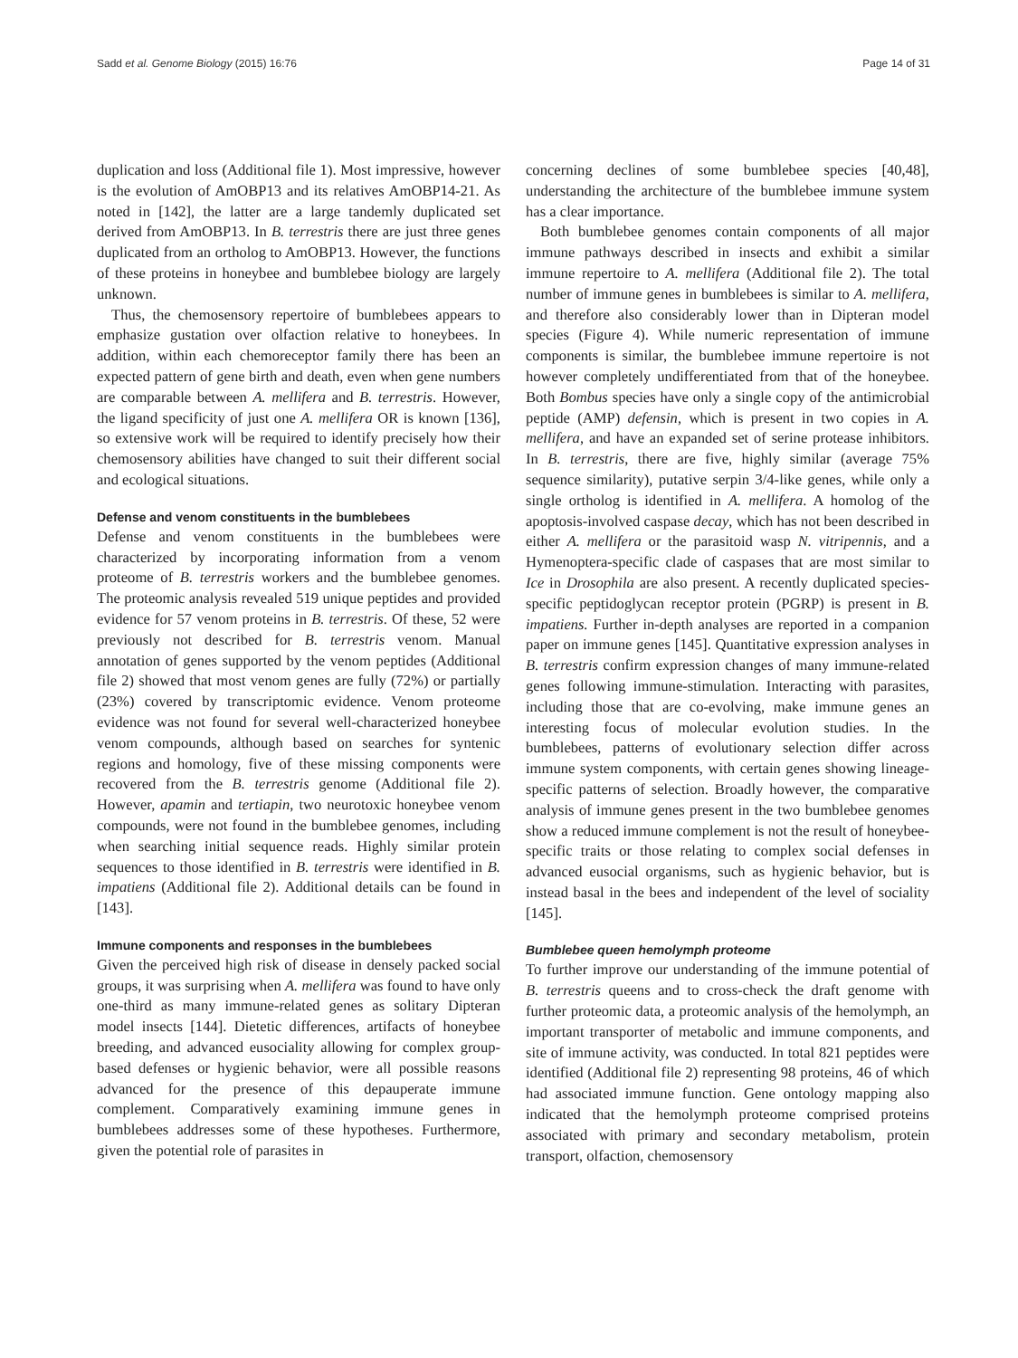Sadd et al. Genome Biology (2015) 16:76 Page 14 of 31
duplication and loss (Additional file 1). Most impressive, however is the evolution of AmOBP13 and its relatives AmOBP14-21. As noted in [142], the latter are a large tandemly duplicated set derived from AmOBP13. In B. terrestris there are just three genes duplicated from an ortholog to AmOBP13. However, the functions of these proteins in honeybee and bumblebee biology are largely unknown.
Thus, the chemosensory repertoire of bumblebees appears to emphasize gustation over olfaction relative to honeybees. In addition, within each chemoreceptor family there has been an expected pattern of gene birth and death, even when gene numbers are comparable between A. mellifera and B. terrestris. However, the ligand specificity of just one A. mellifera OR is known [136], so extensive work will be required to identify precisely how their chemosensory abilities have changed to suit their different social and ecological situations.
Defense and venom constituents in the bumblebees
Defense and venom constituents in the bumblebees were characterized by incorporating information from a venom proteome of B. terrestris workers and the bumblebee genomes. The proteomic analysis revealed 519 unique peptides and provided evidence for 57 venom proteins in B. terrestris. Of these, 52 were previously not described for B. terrestris venom. Manual annotation of genes supported by the venom peptides (Additional file 2) showed that most venom genes are fully (72%) or partially (23%) covered by transcriptomic evidence. Venom proteome evidence was not found for several well-characterized honeybee venom compounds, although based on searches for syntenic regions and homology, five of these missing components were recovered from the B. terrestris genome (Additional file 2). However, apamin and tertiapin, two neurotoxic honeybee venom compounds, were not found in the bumblebee genomes, including when searching initial sequence reads. Highly similar protein sequences to those identified in B. terrestris were identified in B. impatiens (Additional file 2). Additional details can be found in [143].
Immune components and responses in the bumblebees
Given the perceived high risk of disease in densely packed social groups, it was surprising when A. mellifera was found to have only one-third as many immune-related genes as solitary Dipteran model insects [144]. Dietetic differences, artifacts of honeybee breeding, and advanced eusociality allowing for complex group-based defenses or hygienic behavior, were all possible reasons advanced for the presence of this depauperate immune complement. Comparatively examining immune genes in bumblebees addresses some of these hypotheses. Furthermore, given the potential role of parasites in
concerning declines of some bumblebee species [40,48], understanding the architecture of the bumblebee immune system has a clear importance.
Both bumblebee genomes contain components of all major immune pathways described in insects and exhibit a similar immune repertoire to A. mellifera (Additional file 2). The total number of immune genes in bumblebees is similar to A. mellifera, and therefore also considerably lower than in Dipteran model species (Figure 4). While numeric representation of immune components is similar, the bumblebee immune repertoire is not however completely undifferentiated from that of the honeybee. Both Bombus species have only a single copy of the antimicrobial peptide (AMP) defensin, which is present in two copies in A. mellifera, and have an expanded set of serine protease inhibitors. In B. terrestris, there are five, highly similar (average 75% sequence similarity), putative serpin 3/4-like genes, while only a single ortholog is identified in A. mellifera. A homolog of the apoptosis-involved caspase decay, which has not been described in either A. mellifera or the parasitoid wasp N. vitripennis, and a Hymenoptera-specific clade of caspases that are most similar to Ice in Drosophila are also present. A recently duplicated species-specific peptidoglycan receptor protein (PGRP) is present in B. impatiens. Further in-depth analyses are reported in a companion paper on immune genes [145]. Quantitative expression analyses in B. terrestris confirm expression changes of many immune-related genes following immune-stimulation. Interacting with parasites, including those that are co-evolving, make immune genes an interesting focus of molecular evolution studies. In the bumblebees, patterns of evolutionary selection differ across immune system components, with certain genes showing lineage-specific patterns of selection. Broadly however, the comparative analysis of immune genes present in the two bumblebee genomes show a reduced immune complement is not the result of honeybee-specific traits or those relating to complex social defenses in advanced eusocial organisms, such as hygienic behavior, but is instead basal in the bees and independent of the level of sociality [145].
Bumblebee queen hemolymph proteome
To further improve our understanding of the immune potential of B. terrestris queens and to cross-check the draft genome with further proteomic data, a proteomic analysis of the hemolymph, an important transporter of metabolic and immune components, and site of immune activity, was conducted. In total 821 peptides were identified (Additional file 2) representing 98 proteins, 46 of which had associated immune function. Gene ontology mapping also indicated that the hemolymph proteome comprised proteins associated with primary and secondary metabolism, protein transport, olfaction, chemosensory